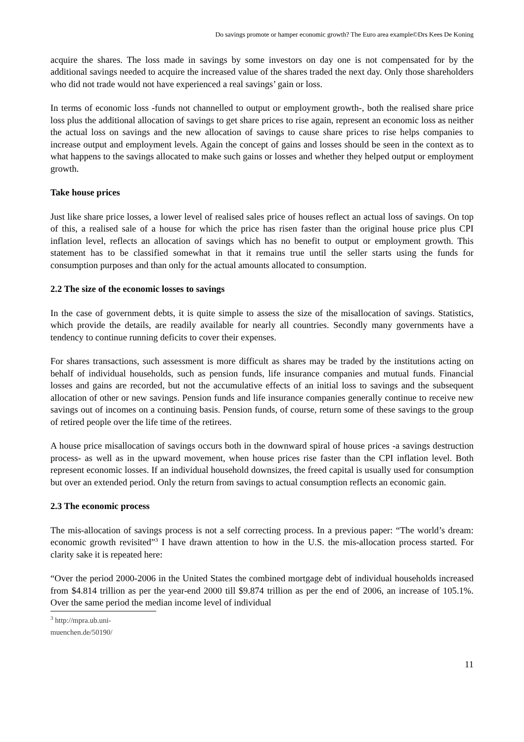Do savings promote or hamper economic growth? The Euro area example©Drs Kees De Koning
acquire the shares. The loss made in savings by some investors on day one is not compensated for by the additional savings needed to acquire the increased value of the shares traded the next day. Only those shareholders who did not trade would not have experienced a real savings’ gain or loss.
In terms of economic loss -funds not channelled to output or employment growth-, both the realised share price loss plus the additional allocation of savings to get share prices to rise again, represent an economic loss as neither the actual loss on savings and the new allocation of savings to cause share prices to rise helps companies to increase output and employment levels. Again the concept of gains and losses should be seen in the context as to what happens to the savings allocated to make such gains or losses and whether they helped output or employment growth.
Take house prices
Just like share price losses, a lower level of realised sales price of houses reflect an actual loss of savings. On top of this, a realised sale of a house for which the price has risen faster than the original house price plus CPI inflation level, reflects an allocation of savings which has no benefit to output or employment growth. This statement has to be classified somewhat in that it remains true until the seller starts using the funds for consumption purposes and than only for the actual amounts allocated to consumption.
2.2 The size of the economic losses to savings
In the case of government debts, it is quite simple to assess the size of the misallocation of savings. Statistics, which provide the details, are readily available for nearly all countries. Secondly many governments have a tendency to continue running deficits to cover their expenses.
For shares transactions, such assessment is more difficult as shares may be traded by the institutions acting on behalf of individual households, such as pension funds, life insurance companies and mutual funds. Financial losses and gains are recorded, but not the accumulative effects of an initial loss to savings and the subsequent allocation of other or new savings. Pension funds and life insurance companies generally continue to receive new savings out of incomes on a continuing basis. Pension funds, of course, return some of these savings to the group of retired people over the life time of the retirees.
A house price misallocation of savings occurs both in the downward spiral of house prices -a savings destruction process- as well as in the upward movement, when house prices rise faster than the CPI inflation level. Both represent economic losses. If an individual household downsizes, the freed capital is usually used for consumption but over an extended period. Only the return from savings to actual consumption reflects an economic gain.
2.3 The economic process
The mis-allocation of savings process is not a self correcting process. In a previous paper: “The world’s dream: economic growth revisited”<sup>3</sup> I have drawn attention to how in the U.S. the mis-allocation process started. For clarity sake it is repeated here:
“Over the period 2000-2006 in the United States the combined mortgage debt of individual households increased from $4.814 trillion as per the year-end 2000 till $9.874 trillion as per the end of 2006, an increase of 105.1%. Over the same period the median income level of individual
<sup>3</sup> http://mpra.ub.uni-muenchen.de/50190/
11